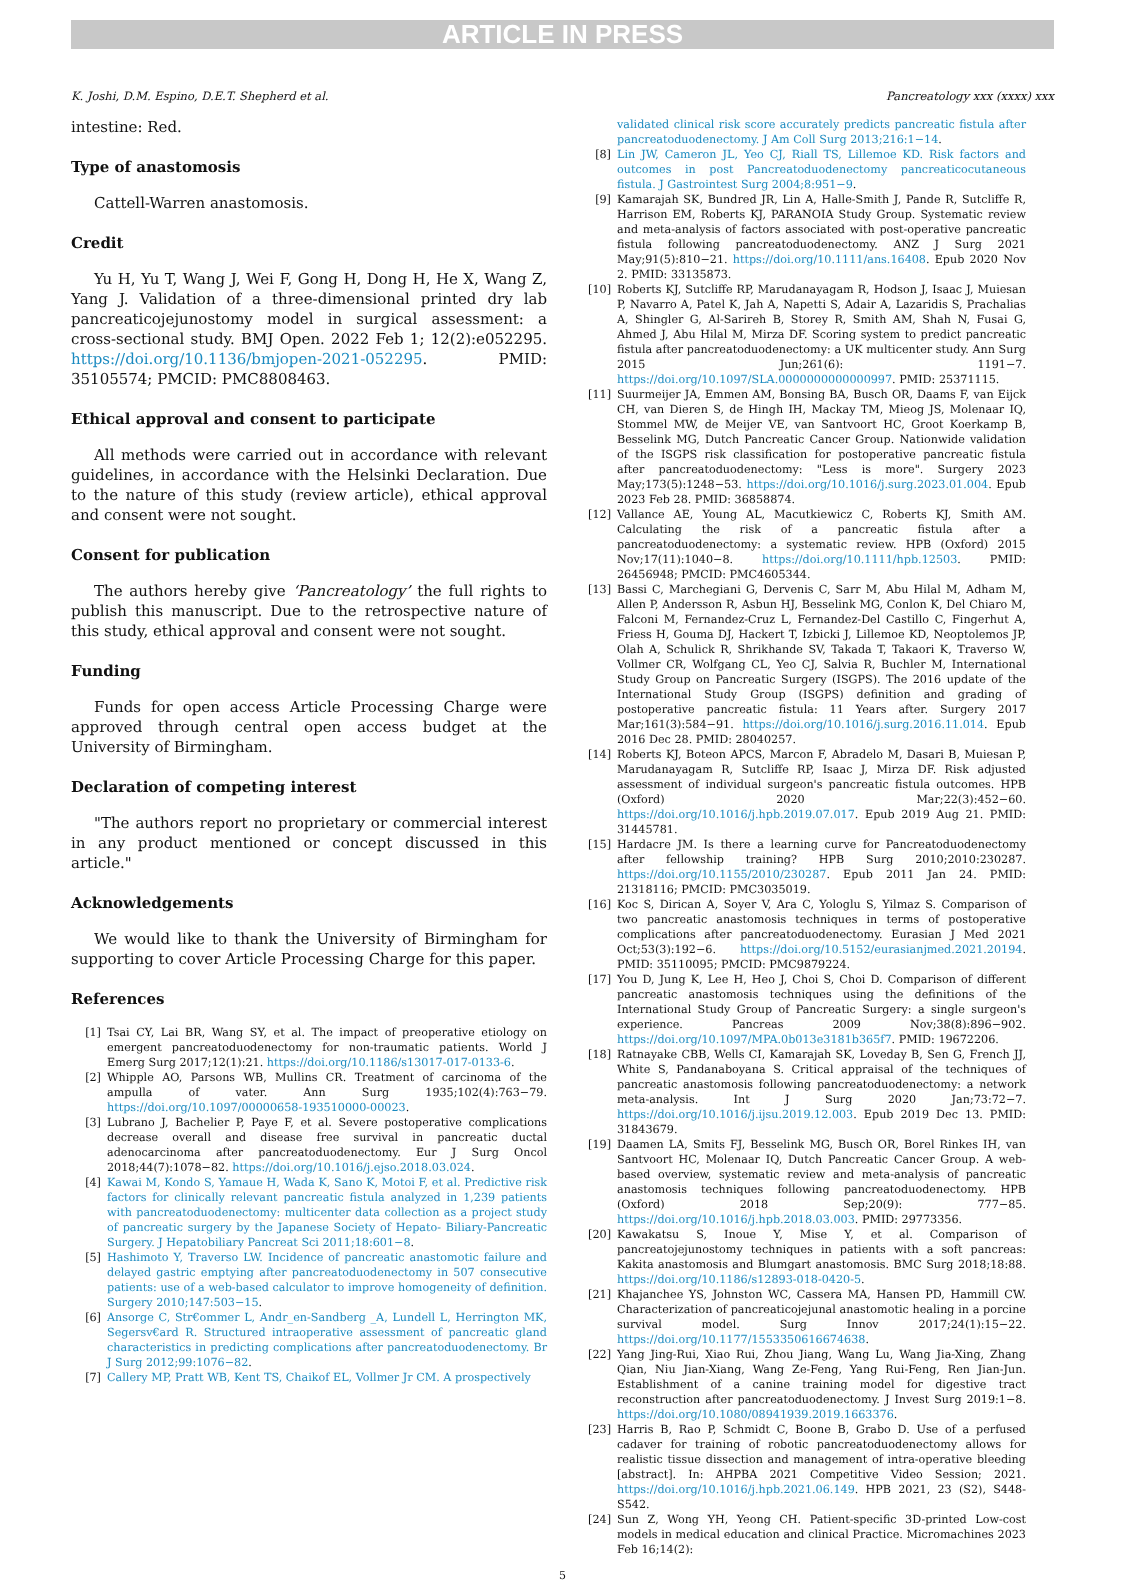ARTICLE IN PRESS
K. Joshi, D.M. Espino, D.E.T. Shepherd et al. Pancreatology xxx (xxxx) xxx
intestine: Red.
Type of anastomosis
Cattell-Warren anastomosis.
Credit
Yu H, Yu T, Wang J, Wei F, Gong H, Dong H, He X, Wang Z, Yang J. Validation of a three-dimensional printed dry lab pancreaticojejunostomy model in surgical assessment: a cross-sectional study. BMJ Open. 2022 Feb 1; 12(2):e052295. https://doi.org/10.1136/bmjopen-2021-052295. PMID: 35105574; PMCID: PMC8808463.
Ethical approval and consent to participate
All methods were carried out in accordance with relevant guidelines, in accordance with the Helsinki Declaration. Due to the nature of this study (review article), ethical approval and consent were not sought.
Consent for publication
The authors hereby give ‘Pancreatology’ the full rights to publish this manuscript. Due to the retrospective nature of this study, ethical approval and consent were not sought.
Funding
Funds for open access Article Processing Charge were approved through central open access budget at the University of Birmingham.
Declaration of competing interest
"The authors report no proprietary or commercial interest in any product mentioned or concept discussed in this article."
Acknowledgements
We would like to thank the University of Birmingham for supporting to cover Article Processing Charge for this paper.
References
[1] Tsai CY, Lai BR, Wang SY, et al. The impact of preoperative etiology on emergent pancreatoduodenectomy for non-traumatic patients. World J Emerg Surg 2017;12(1):21. https://doi.org/10.1186/s13017-017-0133-6.
[2] Whipple AO, Parsons WB, Mullins CR. Treatment of carcinoma of the ampulla of vater. Ann Surg 1935;102(4):763−79. https://doi.org/10.1097/00000658-193510000-00023.
[3] Lubrano J, Bachelier P, Paye F, et al. Severe postoperative complications decrease overall and disease free survival in pancreatic ductal adenocarcinoma after pancreatoduodenectomy. Eur J Surg Oncol 2018;44(7):1078−82. https://doi.org/10.1016/j.ejso.2018.03.024.
[4] Kawai M, Kondo S, Yamaue H, Wada K, Sano K, Motoi F, et al. Predictive risk factors for clinically relevant pancreatic fistula analyzed in 1,239 patients with pancreatoduodenectomy: multicenter data collection as a project study of pancreatic surgery by the Japanese Society of Hepato- Biliary-Pancreatic Surgery. J Hepatobiliary Pancreat Sci 2011;18:601−8.
[5] Hashimoto Y, Traverso LW. Incidence of pancreatic anastomotic failure and delayed gastric emptying after pancreatoduodenectomy in 507 consecutive patients: use of a web-based calculator to improve homogeneity of definition. Surgery 2010;147:503−15.
[6] Ansorge C, Str€ommer L, Andr_en-Sandberg _A, Lundell L, Herrington MK, Segersv€ard R. Structured intraoperative assessment of pancreatic gland characteristics in predicting complications after pancreatoduodenectomy. Br J Surg 2012;99:1076−82.
[7] Callery MP, Pratt WB, Kent TS, Chaikof EL, Vollmer Jr CM. A prospectively
validated clinical risk score accurately predicts pancreatic fistula after pancreatoduodenectomy. J Am Coll Surg 2013;216:1−14.
[8] Lin JW, Cameron JL, Yeo CJ, Riall TS, Lillemoe KD. Risk factors and outcomes in post Pancreatoduodenectomy pancreaticocutaneous fistula. J Gastrointest Surg 2004;8:951−9.
[9] Kamarajah SK, Bundred JR, Lin A, Halle-Smith J, Pande R, Sutcliffe R, Harrison EM, Roberts KJ, PARANOIA Study Group. Systematic review and meta-analysis of factors associated with post-operative pancreatic fistula following pancreatoduodenectomy. ANZ J Surg 2021 May;91(5):810−21. https://doi.org/10.1111/ans.16408. Epub 2020 Nov 2. PMID: 33135873.
[10] Roberts KJ, Sutcliffe RP, Marudanayagam R, Hodson J, Isaac J, Muiesan P, Navarro A, Patel K, Jah A, Napetti S, Adair A, Lazaridis S, Prachalias A, Shingler G, Al-Sarireh B, Storey R, Smith AM, Shah N, Fusai G, Ahmed J, Abu Hilal M, Mirza DF. Scoring system to predict pancreatic fistula after pancreatoduodenectomy: a UK multicenter study. Ann Surg 2015 Jun;261(6): 1191−7. https://doi.org/10.1097/SLA.0000000000000997. PMID: 25371115.
[11] Suurmeijer JA, Emmen AM, Bonsing BA, Busch OR, Daams F, van Eijck CH, van Dieren S, de Hingh IH, Mackay TM, Mieog JS, Molenaar IQ, Stommel MW, de Meijer VE, van Santvoort HC, Groot Koerkamp B, Besselink MG, Dutch Pancreatic Cancer Group. Nationwide validation of the ISGPS risk classification for postoperative pancreatic fistula after pancreatoduodenectomy: "Less is more". Surgery 2023 May;173(5):1248−53. https://doi.org/10.1016/j.surg.2023.01.004. Epub 2023 Feb 28. PMID: 36858874.
[12] Vallance AE, Young AL, Macutkiewicz C, Roberts KJ, Smith AM. Calculating the risk of a pancreatic fistula after a pancreatoduodenectomy: a systematic review. HPB (Oxford) 2015 Nov;17(11):1040−8. https://doi.org/10.1111/hpb.12503. PMID: 26456948; PMCID: PMC4605344.
[13] Bassi C, Marchegiani G, Dervenis C, Sarr M, Abu Hilal M, Adham M, Allen P, Andersson R, Asbun HJ, Besselink MG, Conlon K, Del Chiaro M, Falconi M, Fernandez-Cruz L, Fernandez-Del Castillo C, Fingerhut A, Friess H, Gouma DJ, Hackert T, Izbicki J, Lillemoe KD, Neoptolemos JP, Olah A, Schulick R, Shrikhande SV, Takada T, Takaori K, Traverso W, Vollmer CR, Wolfgang CL, Yeo CJ, Salvia R, Buchler M, International Study Group on Pancreatic Surgery (ISGPS). The 2016 update of the International Study Group (ISGPS) definition and grading of postoperative pancreatic fistula: 11 Years after. Surgery 2017 Mar;161(3):584−91. https://doi.org/10.1016/j.surg.2016.11.014. Epub 2016 Dec 28. PMID: 28040257.
[14] Roberts KJ, Boteon APCS, Marcon F, Abradelo M, Dasari B, Muiesan P, Marudanayagam R, Sutcliffe RP, Isaac J, Mirza DF. Risk adjusted assessment of individual surgeon's pancreatic fistula outcomes. HPB (Oxford) 2020 Mar;22(3):452−60. https://doi.org/10.1016/j.hpb.2019.07.017. Epub 2019 Aug 21. PMID: 31445781.
[15] Hardacre JM. Is there a learning curve for Pancreatoduodenectomy after fellowship training? HPB Surg 2010;2010:230287. https://doi.org/10.1155/2010/230287. Epub 2011 Jan 24. PMID: 21318116; PMCID: PMC3035019.
[16] Koc S, Dirican A, Soyer V, Ara C, Yologlu S, Yilmaz S. Comparison of two pancreatic anastomosis techniques in terms of postoperative complications after pancreatoduodenectomy. Eurasian J Med 2021 Oct;53(3):192−6. https://doi.org/10.5152/eurasianjmed.2021.20194. PMID: 35110095; PMCID: PMC9879224.
[17] You D, Jung K, Lee H, Heo J, Choi S, Choi D. Comparison of different pancreatic anastomosis techniques using the definitions of the International Study Group of Pancreatic Surgery: a single surgeon's experience. Pancreas 2009 Nov;38(8):896−902. https://doi.org/10.1097/MPA.0b013e3181b365f7. PMID: 19672206.
[18] Ratnayake CBB, Wells CI, Kamarajah SK, Loveday B, Sen G, French JJ, White S, Pandanaboyana S. Critical appraisal of the techniques of pancreatic anastomosis following pancreatoduodenectomy: a network meta-analysis. Int J Surg 2020 Jan;73:72−7. https://doi.org/10.1016/j.ijsu.2019.12.003. Epub 2019 Dec 13. PMID: 31843679.
[19] Daamen LA, Smits FJ, Besselink MG, Busch OR, Borel Rinkes IH, van Santvoort HC, Molenaar IQ, Dutch Pancreatic Cancer Group. A web-based overview, systematic review and meta-analysis of pancreatic anastomosis techniques following pancreatoduodenectomy. HPB (Oxford) 2018 Sep;20(9): 777−85. https://doi.org/10.1016/j.hpb.2018.03.003. PMID: 29773356.
[20] Kawakatsu S, Inoue Y, Mise Y, et al. Comparison of pancreatojejunostomy techniques in patients with a soft pancreas: Kakita anastomosis and Blumgart anastomosis. BMC Surg 2018;18:88. https://doi.org/10.1186/s12893-018-0420-5.
[21] Khajanchee YS, Johnston WC, Cassera MA, Hansen PD, Hammill CW. Characterization of pancreaticojejunal anastomotic healing in a porcine survival model. Surg Innov 2017;24(1):15−22. https://doi.org/10.1177/1553350616674638.
[22] Yang Jing-Rui, Xiao Rui, Zhou Jiang, Wang Lu, Wang Jia-Xing, Zhang Qian, Niu Jian-Xiang, Wang Ze-Feng, Yang Rui-Feng, Ren Jian-Jun. Establishment of a canine training model for digestive tract reconstruction after pancreatoduodenectomy. J Invest Surg 2019:1−8. https://doi.org/10.1080/08941939.2019.1663376.
[23] Harris B, Rao P, Schmidt C, Boone B, Grabo D. Use of a perfused cadaver for training of robotic pancreatoduodenectomy allows for realistic tissue dissection and management of intra-operative bleeding [abstract]. In: AHPBA 2021 Competitive Video Session; 2021. https://doi.org/10.1016/j.hpb.2021.06.149. HPB 2021, 23 (S2), S448-S542.
[24] Sun Z, Wong YH, Yeong CH. Patient-specific 3D-printed Low-cost models in medical education and clinical Practice. Micromachines 2023 Feb 16;14(2):
5